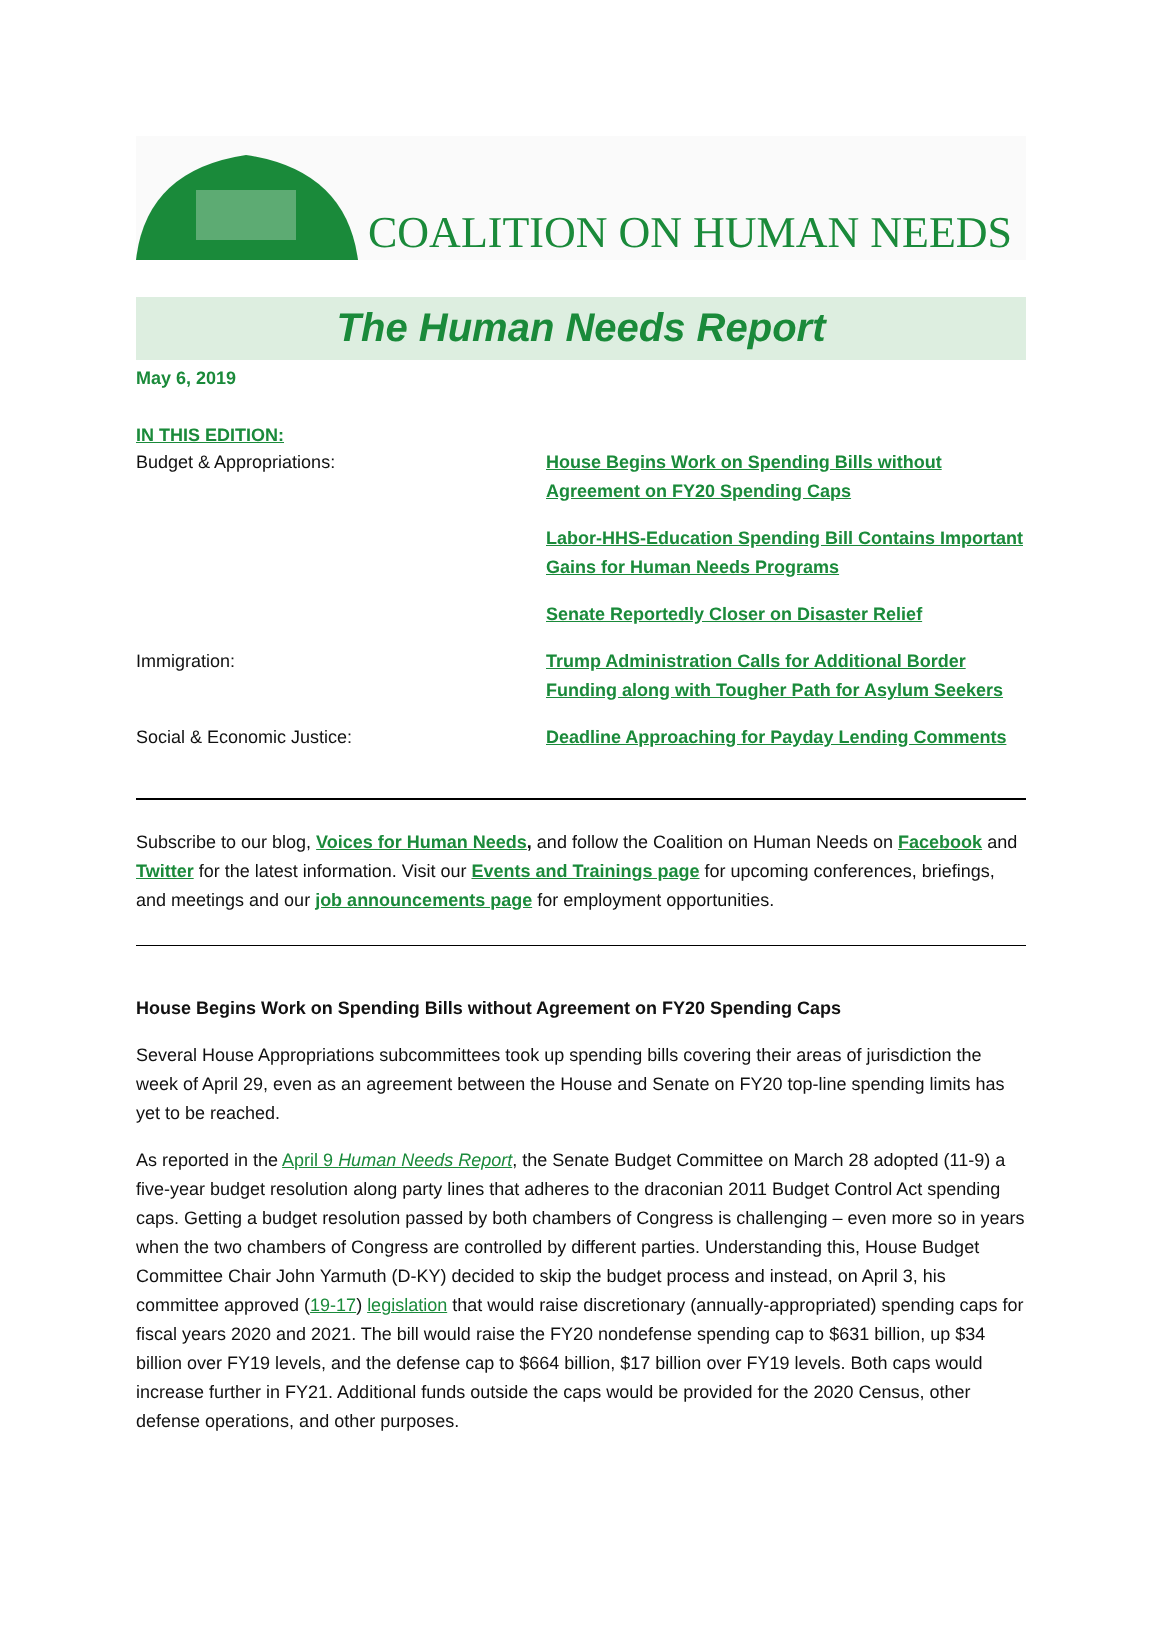COALITION ON HUMAN NEEDS
The Human Needs Report
May 6, 2019
IN THIS EDITION:
| Budget & Appropriations: | House Begins Work on Spending Bills without Agreement on FY20 Spending Caps |
| | Labor-HHS-Education Spending Bill Contains Important Gains for Human Needs Programs |
| | Senate Reportedly Closer on Disaster Relief |
| Immigration: | Trump Administration Calls for Additional Border Funding along with Tougher Path for Asylum Seekers |
| Social & Economic Justice: | Deadline Approaching for Payday Lending Comments |
Subscribe to our blog, Voices for Human Needs, and follow the Coalition on Human Needs on Facebook and Twitter for the latest information. Visit our Events and Trainings page for upcoming conferences, briefings, and meetings and our job announcements page for employment opportunities.
House Begins Work on Spending Bills without Agreement on FY20 Spending Caps
Several House Appropriations subcommittees took up spending bills covering their areas of jurisdiction the week of April 29, even as an agreement between the House and Senate on FY20 top-line spending limits has yet to be reached.
As reported in the April 9 Human Needs Report, the Senate Budget Committee on March 28 adopted (11-9) a five-year budget resolution along party lines that adheres to the draconian 2011 Budget Control Act spending caps. Getting a budget resolution passed by both chambers of Congress is challenging – even more so in years when the two chambers of Congress are controlled by different parties. Understanding this, House Budget Committee Chair John Yarmuth (D-KY) decided to skip the budget process and instead, on April 3, his committee approved (19-17) legislation that would raise discretionary (annually-appropriated) spending caps for fiscal years 2020 and 2021. The bill would raise the FY20 nondefense spending cap to $631 billion, up $34 billion over FY19 levels, and the defense cap to $664 billion, $17 billion over FY19 levels. Both caps would increase further in FY21. Additional funds outside the caps would be provided for the 2020 Census, other defense operations, and other purposes.